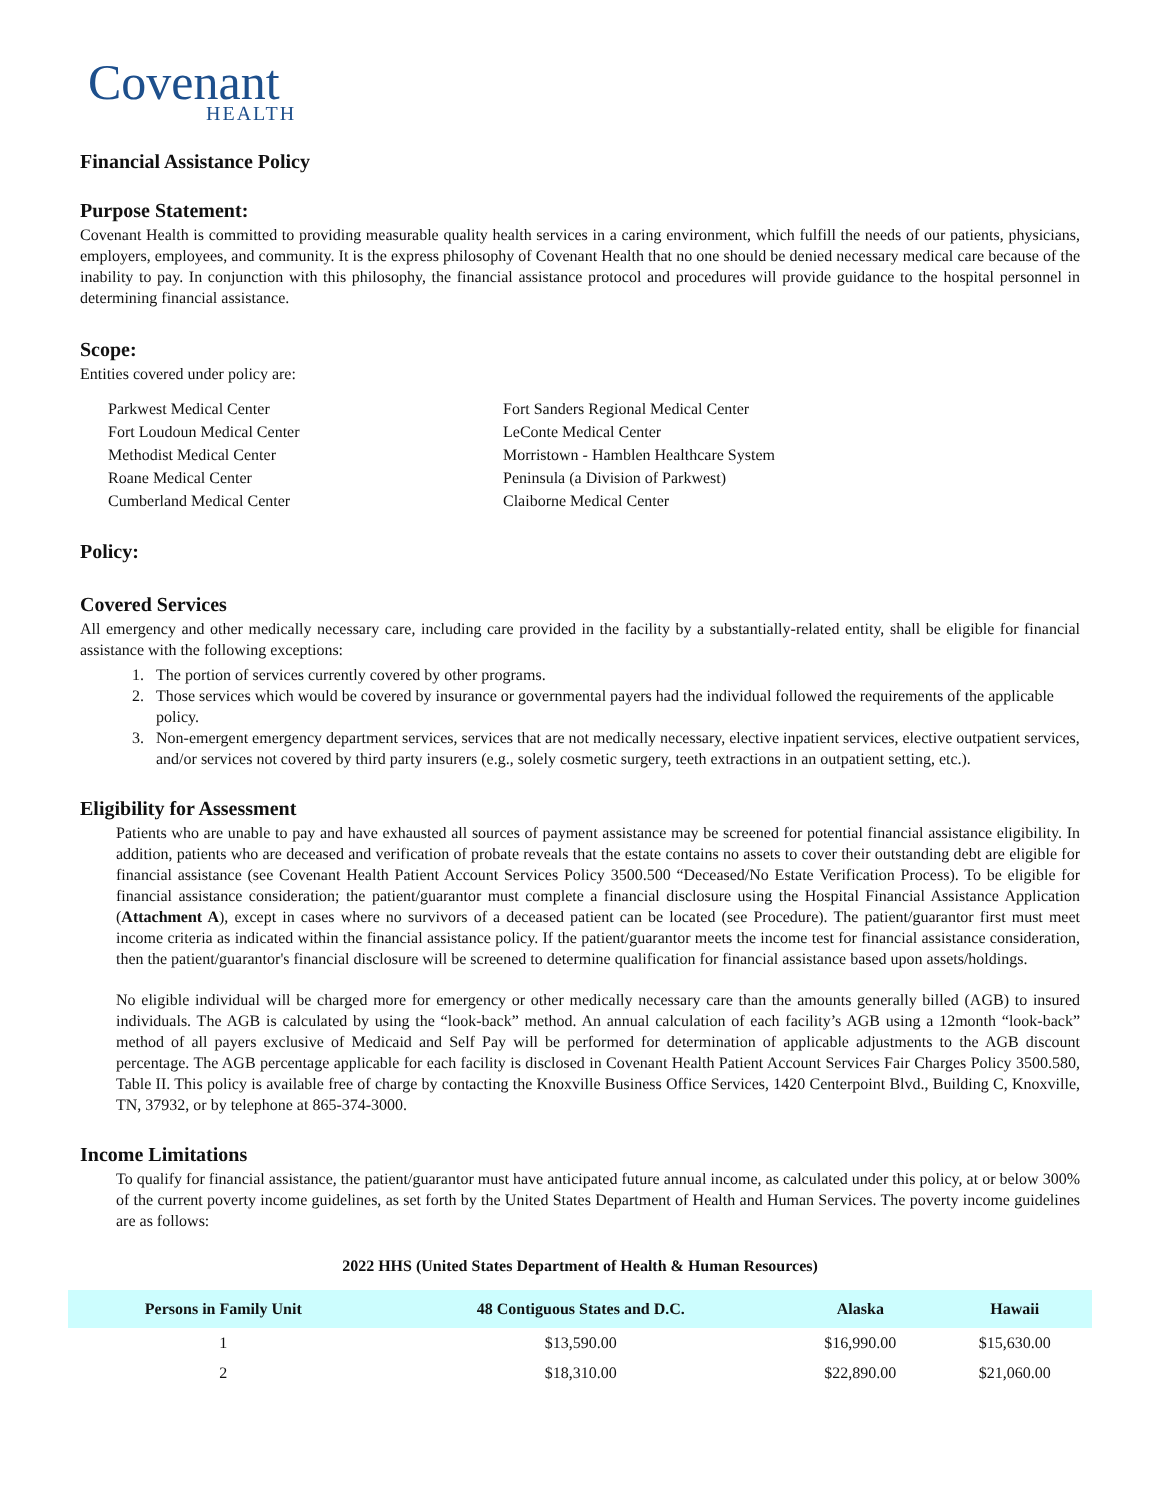Covenant
HEALTH
Financial Assistance Policy
Purpose Statement:
Covenant Health is committed to providing measurable quality health services in a caring environment, which fulfill the needs of our patients, physicians, employers, employees, and community. It is the express philosophy of Covenant Health that no one should be denied necessary medical care because of the inability to pay. In conjunction with this philosophy, the financial assistance protocol and procedures will provide guidance to the hospital personnel in determining financial assistance.
Scope:
Entities covered under policy are:
Parkwest Medical Center
Fort Sanders Regional Medical Center
Fort Loudoun Medical Center
LeConte Medical Center
Methodist Medical Center
Morristown - Hamblen Healthcare System
Roane Medical Center
Peninsula (a Division of Parkwest)
Cumberland Medical Center
Claiborne Medical Center
Policy:
Covered Services
All emergency and other medically necessary care, including care provided in the facility by a substantially-related entity, shall be eligible for financial assistance with the following exceptions:
1. The portion of services currently covered by other programs.
2. Those services which would be covered by insurance or governmental payers had the individual followed the requirements of the applicable policy.
3. Non-emergent emergency department services, services that are not medically necessary, elective inpatient services, elective outpatient services, and/or services not covered by third party insurers (e.g., solely cosmetic surgery, teeth extractions in an outpatient setting, etc.).
Eligibility for Assessment
Patients who are unable to pay and have exhausted all sources of payment assistance may be screened for potential financial assistance eligibility. In addition, patients who are deceased and verification of probate reveals that the estate contains no assets to cover their outstanding debt are eligible for financial assistance (see Covenant Health Patient Account Services Policy 3500.500 “Deceased/No Estate Verification Process). To be eligible for financial assistance consideration; the patient/guarantor must complete a financial disclosure using the Hospital Financial Assistance Application (Attachment A), except in cases where no survivors of a deceased patient can be located (see Procedure). The patient/guarantor first must meet income criteria as indicated within the financial assistance policy. If the patient/guarantor meets the income test for financial assistance consideration, then the patient/guarantor's financial disclosure will be screened to determine qualification for financial assistance based upon assets/holdings.
No eligible individual will be charged more for emergency or other medically necessary care than the amounts generally billed (AGB) to insured individuals. The AGB is calculated by using the “look-back” method. An annual calculation of each facility’s AGB using a 12month “look-back” method of all payers exclusive of Medicaid and Self Pay will be performed for determination of applicable adjustments to the AGB discount percentage. The AGB percentage applicable for each facility is disclosed in Covenant Health Patient Account Services Fair Charges Policy 3500.580, Table II. This policy is available free of charge by contacting the Knoxville Business Office Services, 1420 Centerpoint Blvd., Building C, Knoxville, TN, 37932, or by telephone at 865-374-3000.
Income Limitations
To qualify for financial assistance, the patient/guarantor must have anticipated future annual income, as calculated under this policy, at or below 300% of the current poverty income guidelines, as set forth by the United States Department of Health and Human Services. The poverty income guidelines are as follows:
2022 HHS (United States Department of Health & Human Resources)
| Persons in Family Unit | 48 Contiguous States and D.C. | Alaska | Hawaii |
| --- | --- | --- | --- |
| 1 | $13,590.00 | $16,990.00 | $15,630.00 |
| 2 | $18,310.00 | $22,890.00 | $21,060.00 |